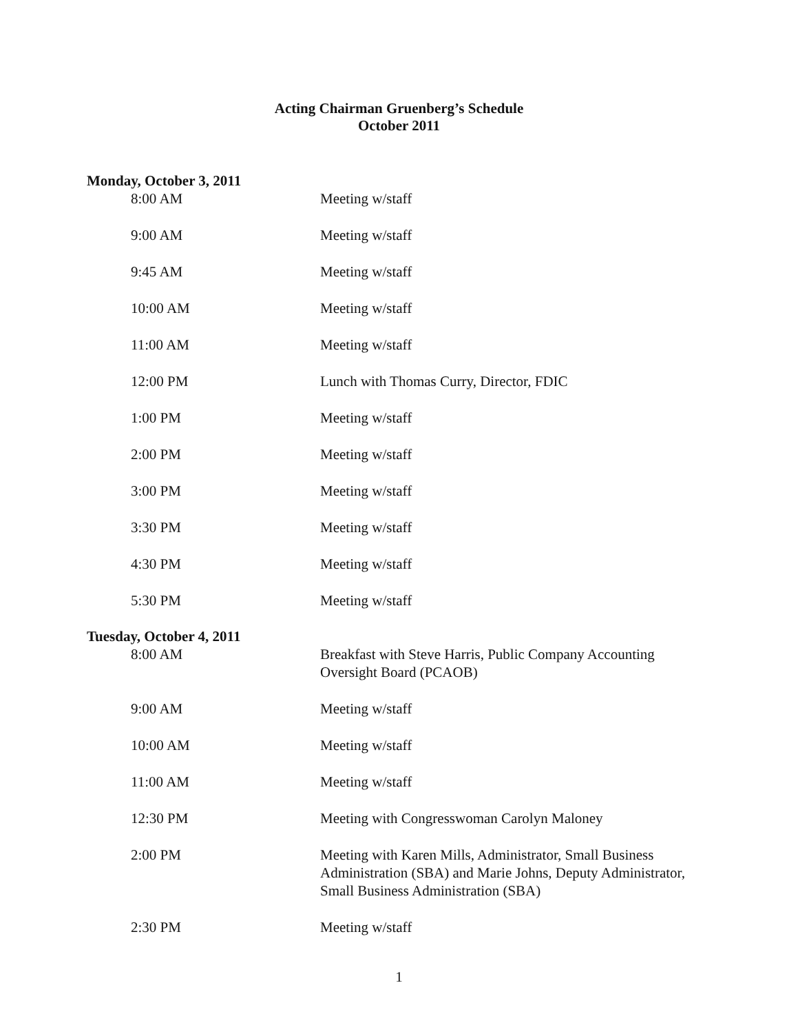Acting Chairman Gruenberg’s Schedule
October 2011
Monday, October 3, 2011
| 8:00 AM | Meeting w/staff |
| 9:00 AM | Meeting w/staff |
| 9:45 AM | Meeting w/staff |
| 10:00 AM | Meeting w/staff |
| 11:00 AM | Meeting w/staff |
| 12:00 PM | Lunch with Thomas Curry, Director, FDIC |
| 1:00 PM | Meeting w/staff |
| 2:00 PM | Meeting w/staff |
| 3:00 PM | Meeting w/staff |
| 3:30 PM | Meeting w/staff |
| 4:30 PM | Meeting w/staff |
| 5:30 PM | Meeting w/staff |
Tuesday, October 4, 2011
| 8:00 AM | Breakfast with Steve Harris, Public Company Accounting Oversight Board (PCAOB) |
| 9:00 AM | Meeting w/staff |
| 10:00 AM | Meeting w/staff |
| 11:00 AM | Meeting w/staff |
| 12:30 PM | Meeting with Congresswoman Carolyn Maloney |
| 2:00 PM | Meeting with Karen Mills, Administrator, Small Business Administration (SBA) and Marie Johns, Deputy Administrator, Small Business Administration (SBA) |
| 2:30 PM | Meeting w/staff |
1